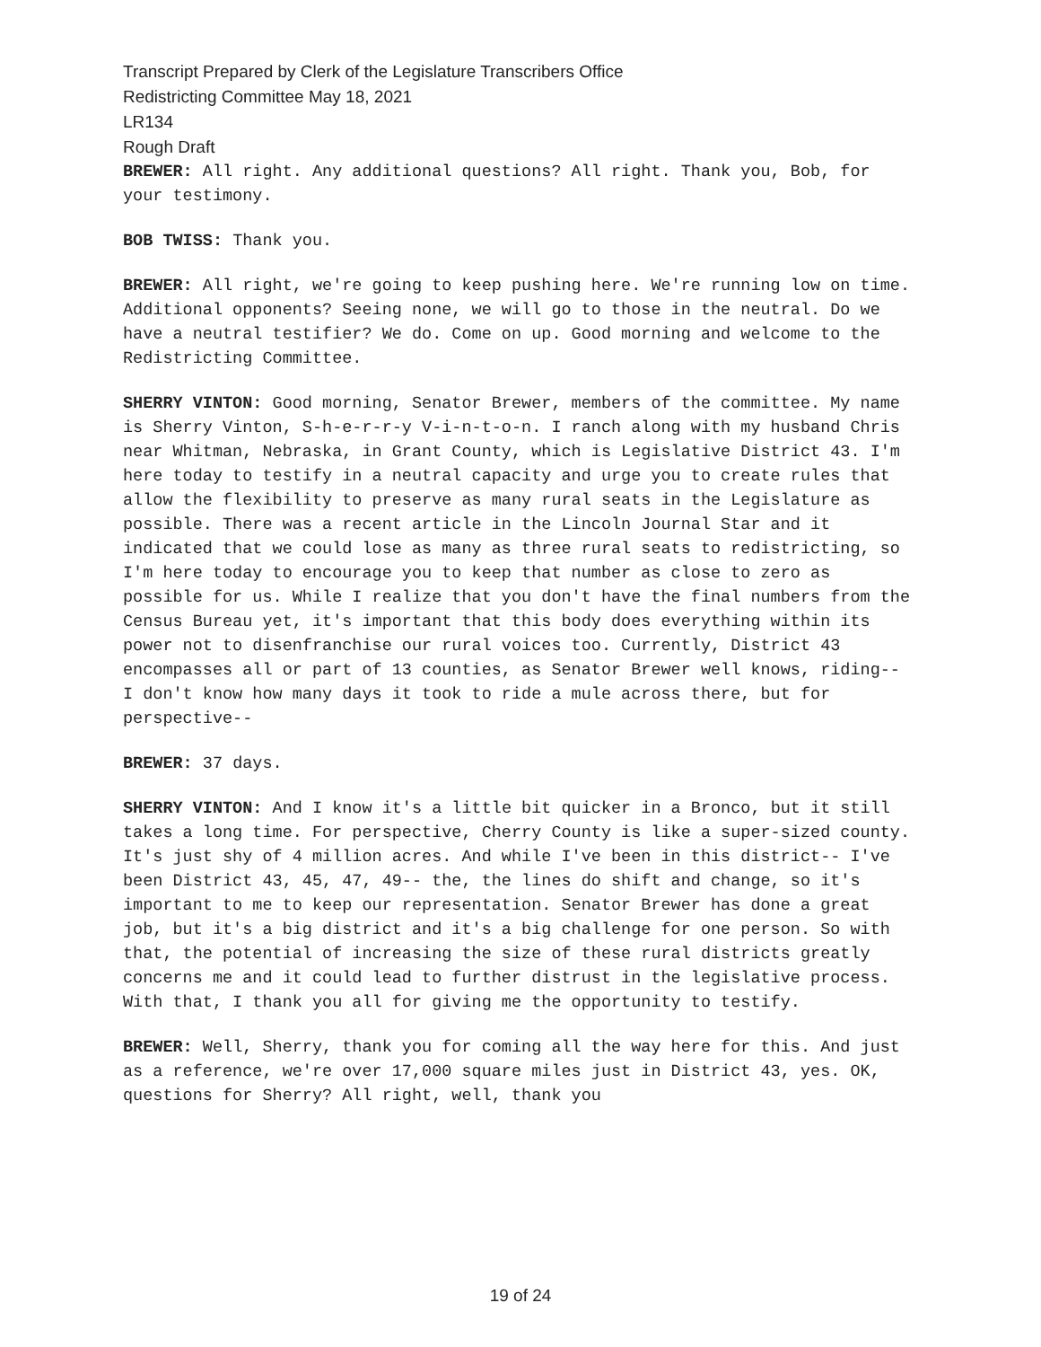Transcript Prepared by Clerk of the Legislature Transcribers Office
Redistricting Committee May 18, 2021
LR134
Rough Draft
BREWER: All right. Any additional questions? All right. Thank you, Bob, for your testimony.
BOB TWISS: Thank you.
BREWER: All right, we're going to keep pushing here. We're running low on time. Additional opponents? Seeing none, we will go to those in the neutral. Do we have a neutral testifier? We do. Come on up. Good morning and welcome to the Redistricting Committee.
SHERRY VINTON: Good morning, Senator Brewer, members of the committee. My name is Sherry Vinton, S-h-e-r-r-y V-i-n-t-o-n. I ranch along with my husband Chris near Whitman, Nebraska, in Grant County, which is Legislative District 43. I'm here today to testify in a neutral capacity and urge you to create rules that allow the flexibility to preserve as many rural seats in the Legislature as possible. There was a recent article in the Lincoln Journal Star and it indicated that we could lose as many as three rural seats to redistricting, so I'm here today to encourage you to keep that number as close to zero as possible for us. While I realize that you don't have the final numbers from the Census Bureau yet, it's important that this body does everything within its power not to disenfranchise our rural voices too. Currently, District 43 encompasses all or part of 13 counties, as Senator Brewer well knows, riding-- I don't know how many days it took to ride a mule across there, but for perspective--
BREWER: 37 days.
SHERRY VINTON: And I know it's a little bit quicker in a Bronco, but it still takes a long time. For perspective, Cherry County is like a super-sized county. It's just shy of 4 million acres. And while I've been in this district-- I've been District 43, 45, 47, 49-- the, the lines do shift and change, so it's important to me to keep our representation. Senator Brewer has done a great job, but it's a big district and it's a big challenge for one person. So with that, the potential of increasing the size of these rural districts greatly concerns me and it could lead to further distrust in the legislative process. With that, I thank you all for giving me the opportunity to testify.
BREWER: Well, Sherry, thank you for coming all the way here for this. And just as a reference, we're over 17,000 square miles just in District 43, yes. OK, questions for Sherry? All right, well, thank you
19 of 24